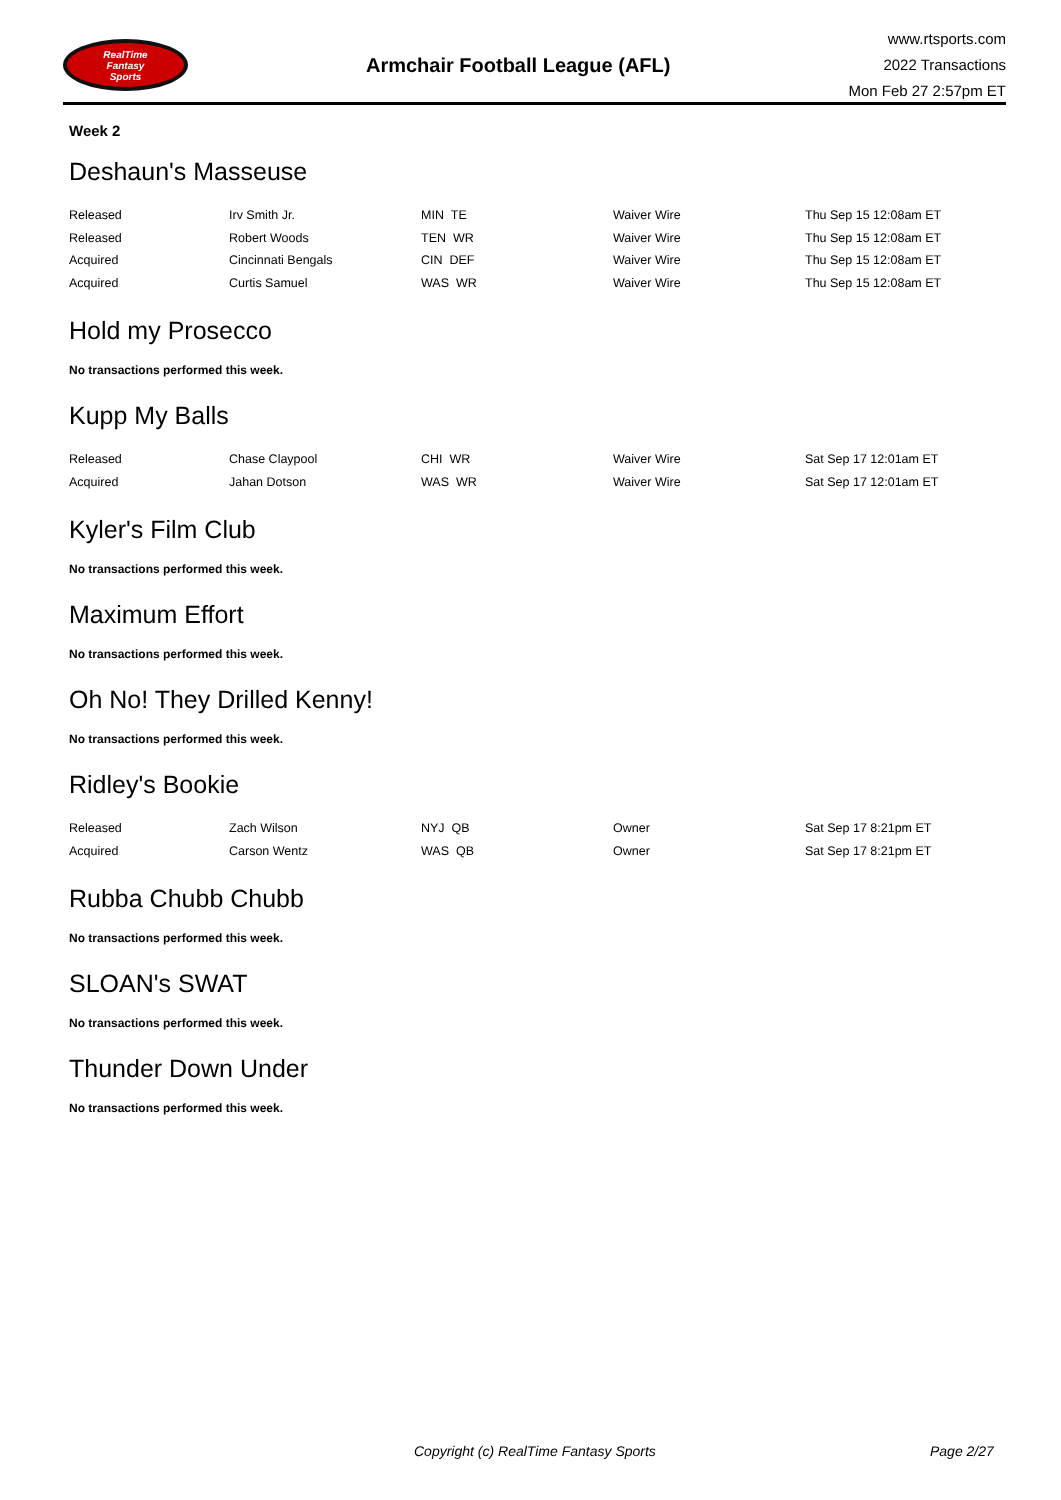RealTime
Fantasy
Sports
Armchair Football League (AFL)
www.rtsports.com
2022 Transactions
Mon Feb 27 2:57pm ET
Week 2
Deshaun's Masseuse
| Released | Irv Smith Jr. | MIN TE | Waiver Wire | Thu Sep 15 12:08am ET |
| Released | Robert Woods | TEN WR | Waiver Wire | Thu Sep 15 12:08am ET |
| Acquired | Cincinnati Bengals | CIN DEF | Waiver Wire | Thu Sep 15 12:08am ET |
| Acquired | Curtis Samuel | WAS WR | Waiver Wire | Thu Sep 15 12:08am ET |
Hold my Prosecco
No transactions performed this week.
Kupp My Balls
| Released | Chase Claypool | CHI WR | Waiver Wire | Sat Sep 17 12:01am ET |
| Acquired | Jahan Dotson | WAS WR | Waiver Wire | Sat Sep 17 12:01am ET |
Kyler's Film Club
No transactions performed this week.
Maximum Effort
No transactions performed this week.
Oh No! They Drilled Kenny!
No transactions performed this week.
Ridley's Bookie
| Released | Zach Wilson | NYJ QB | Owner | Sat Sep 17 8:21pm ET |
| Acquired | Carson Wentz | WAS QB | Owner | Sat Sep 17 8:21pm ET |
Rubba Chubb Chubb
No transactions performed this week.
SLOAN's SWAT
No transactions performed this week.
Thunder Down Under
No transactions performed this week.
Copyright (c) RealTime Fantasy Sports Page 2/27